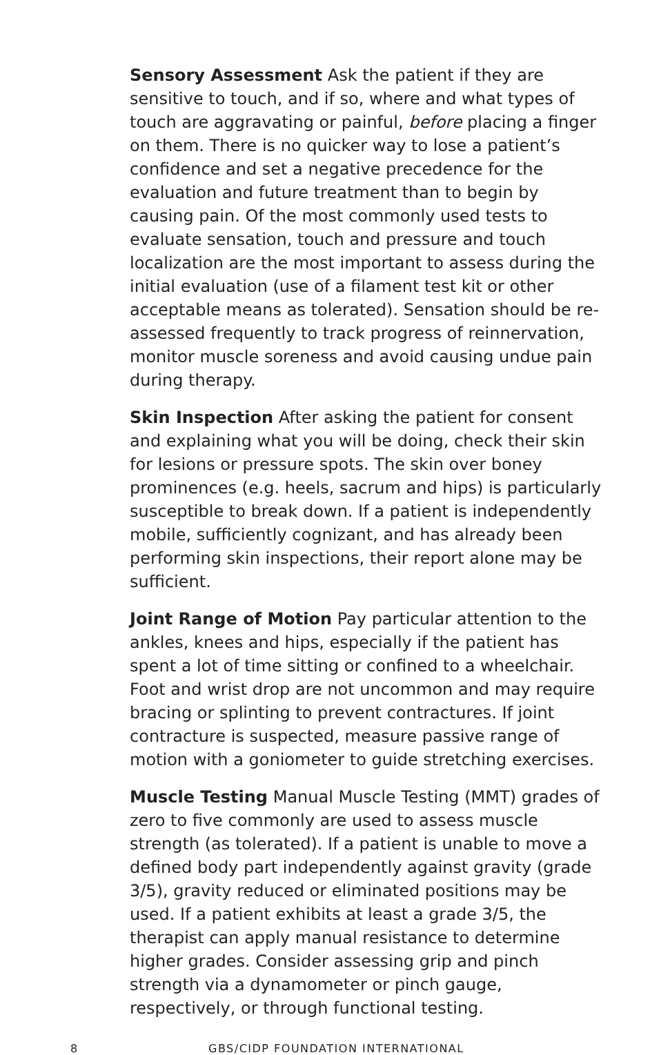Sensory Assessment Ask the patient if they are sensitive to touch, and if so, where and what types of touch are aggravating or painful, before placing a finger on them. There is no quicker way to lose a patient’s confidence and set a negative precedence for the evaluation and future treatment than to begin by causing pain. Of the most commonly used tests to evaluate sensation, touch and pressure and touch localization are the most important to assess during the initial evaluation (use of a filament test kit or other acceptable means as tolerated). Sensation should be re-assessed frequently to track progress of reinnervation, monitor muscle soreness and avoid causing undue pain during therapy.
Skin Inspection After asking the patient for consent and explaining what you will be doing, check their skin for lesions or pressure spots. The skin over boney prominences (e.g. heels, sacrum and hips) is particularly susceptible to break down. If a patient is independently mobile, sufficiently cognizant, and has already been performing skin inspections, their report alone may be sufficient.
Joint Range of Motion Pay particular attention to the ankles, knees and hips, especially if the patient has spent a lot of time sitting or confined to a wheelchair. Foot and wrist drop are not uncommon and may require bracing or splinting to prevent contractures. If joint contracture is suspected, measure passive range of motion with a goniometer to guide stretching exercises.
Muscle Testing Manual Muscle Testing (MMT) grades of zero to five commonly are used to assess muscle strength (as tolerated). If a patient is unable to move a defined body part independently against gravity (grade 3/5), gravity reduced or eliminated positions may be used. If a patient exhibits at least a grade 3/5, the therapist can apply manual resistance to determine higher grades. Consider assessing grip and pinch strength via a dynamometer or pinch gauge, respectively, or through functional testing.
8 GBS/CIDP FOUNDATION INTERNATIONAL